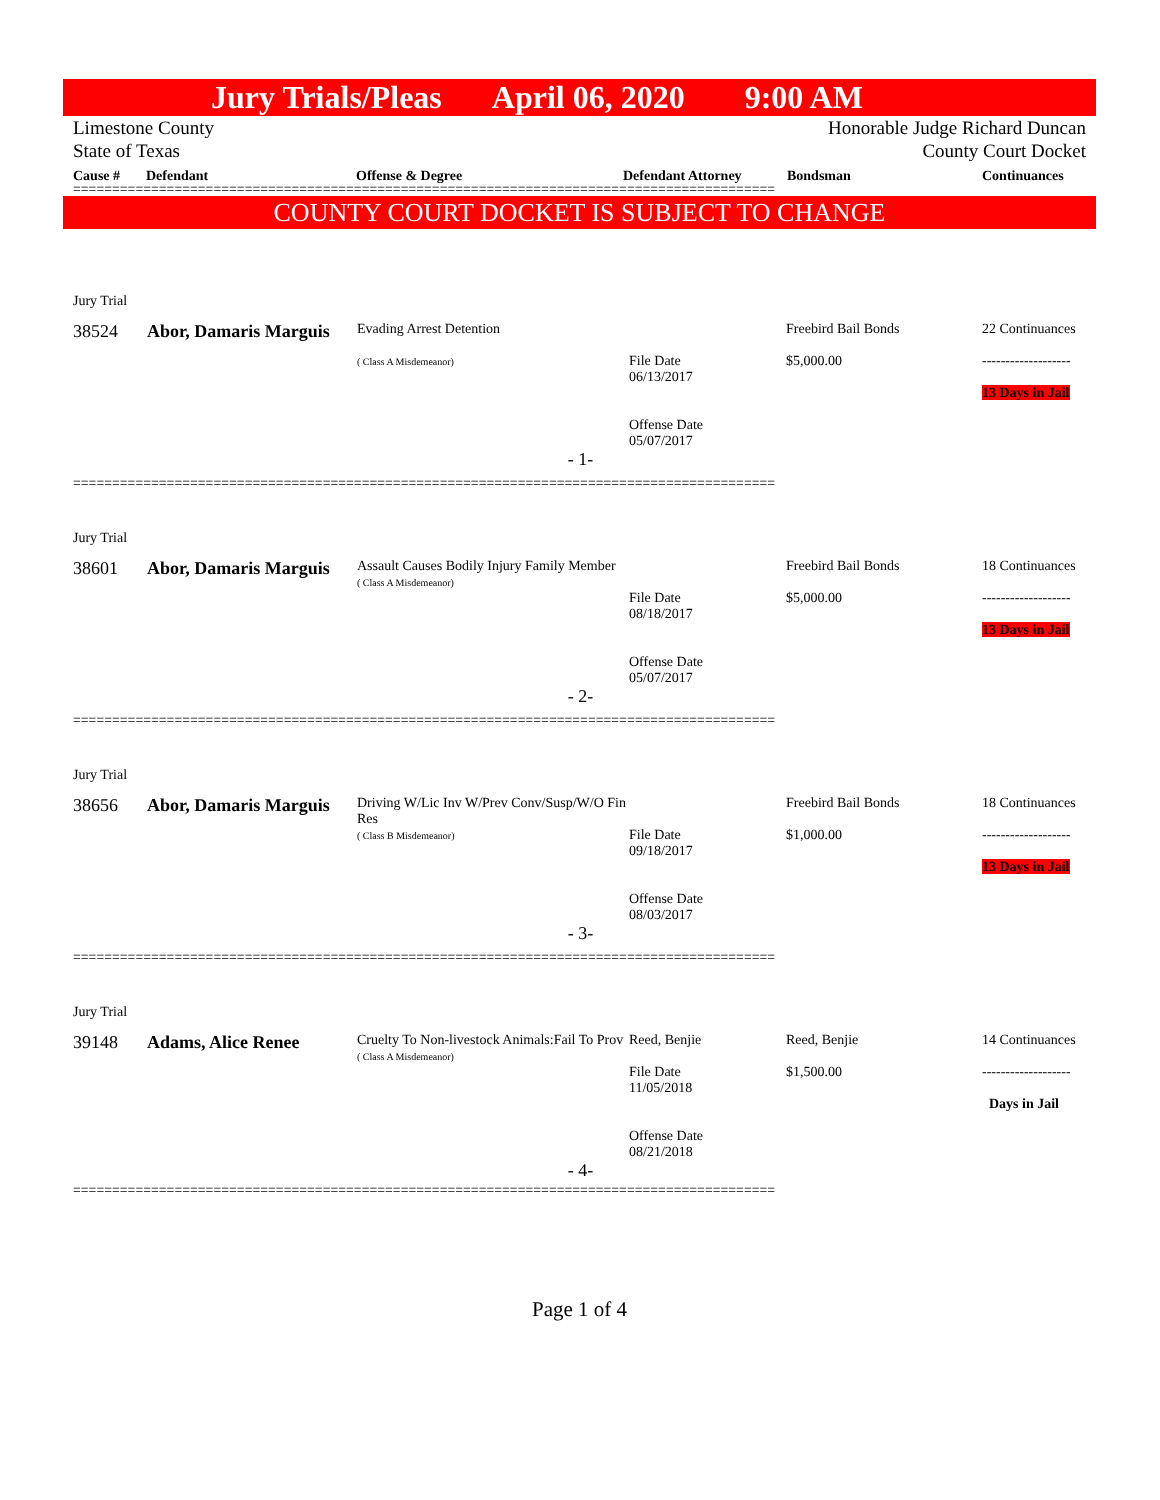Jury Trials/Pleas April 06, 2020 9:00 AM
Limestone County
State of Texas
Honorable Judge Richard Duncan
County Court Docket
Cause # Defendant Offense & Degree Defendant Attorney Bondsman Continuances
==========================================================================================
COUNTY COURT DOCKET IS SUBJECT TO CHANGE
| Jury Trial | | | | | |
| 38524 | Abor, Damaris Marguis | Evading Arrest Detention ( Class A Misdemeanor) | File Date 06/13/2017 Offense Date 05/07/2017 | Freebird Bail Bonds $5,000.00 | 22 Continuances ------------------- 13 Days in Jail |
| - 1- | | | | | |
==========================================================================================
| Jury Trial | | | | | |
| 38601 | Abor, Damaris Marguis | Assault Causes Bodily Injury Family Member ( Class A Misdemeanor) | File Date 08/18/2017 Offense Date 05/07/2017 | Freebird Bail Bonds $5,000.00 | 18 Continuances ------------------- 13 Days in Jail |
| - 2- | | | | | |
==========================================================================================
| Jury Trial | | | | | |
| 38656 | Abor, Damaris Marguis | Driving W/Lic Inv W/Prev Conv/Susp/W/O Fin Res ( Class B Misdemeanor) | File Date 09/18/2017 Offense Date 08/03/2017 | Freebird Bail Bonds $1,000.00 | 18 Continuances ------------------- 13 Days in Jail |
| - 3- | | | | | |
==========================================================================================
| Jury Trial | | | | | |
| 39148 | Adams, Alice Renee | Cruelty To Non-livestock Animals:Fail To Prov ( Class A Misdemeanor) | Reed, Benjie File Date 11/05/2018 Offense Date 08/21/2018 | Reed, Benjie $1,500.00 | 14 Continuances ------------------- Days in Jail |
| - 4- | | | | | |
==========================================================================================
Page 1 of 4